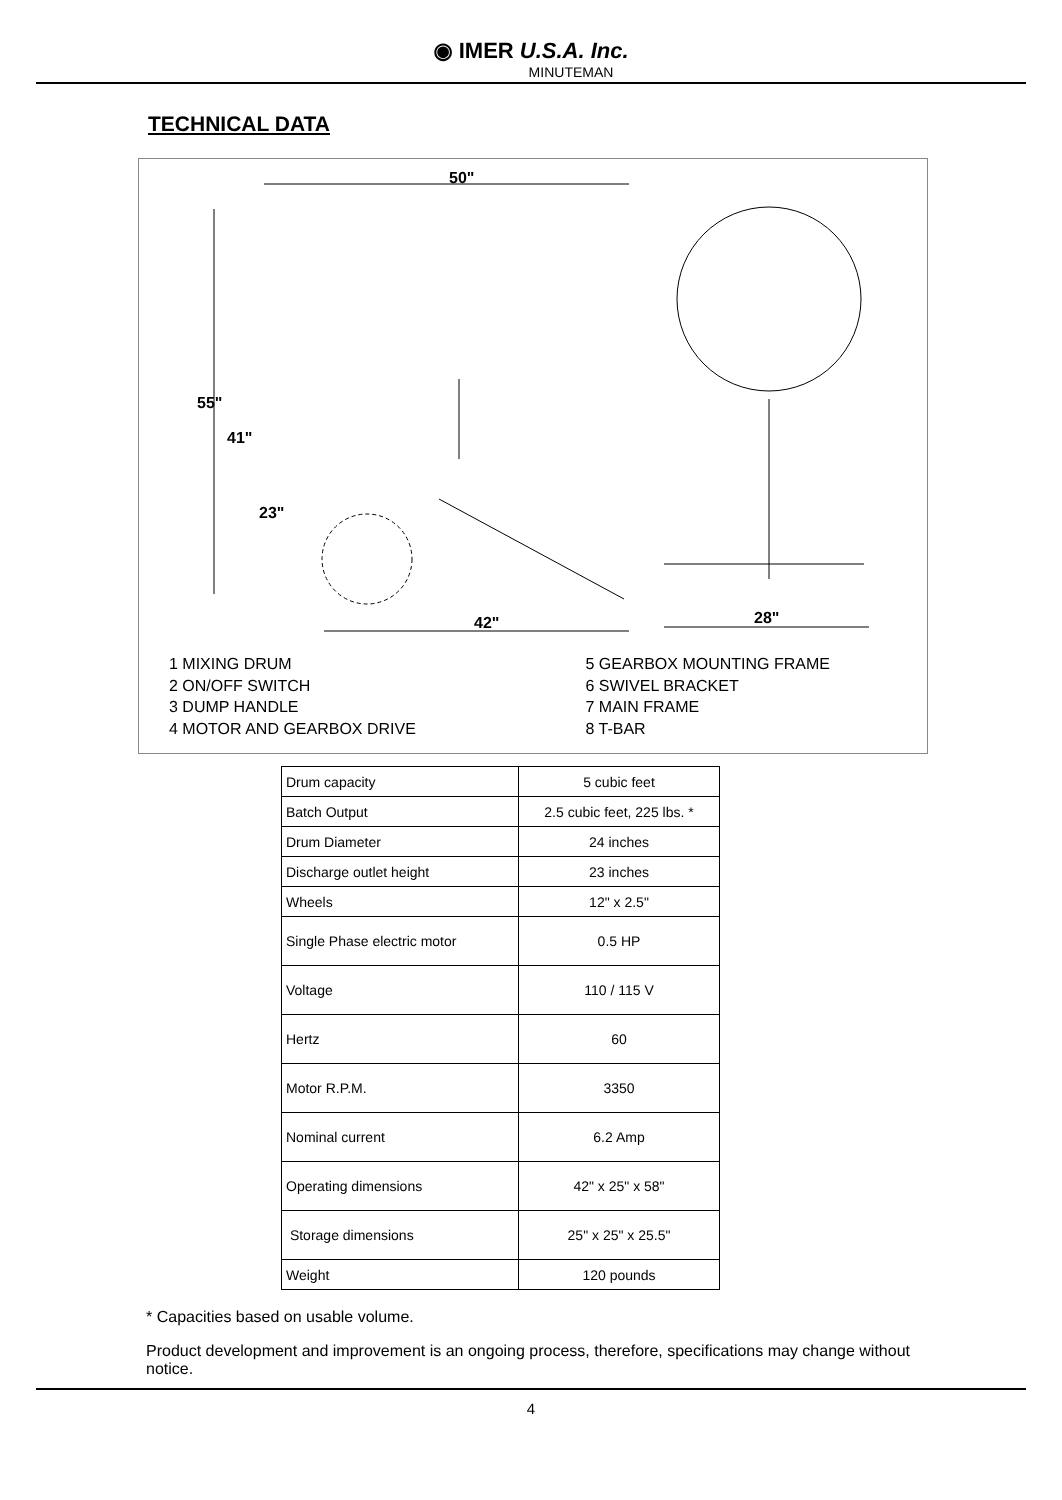◉ IMER U.S.A. Inc.
MINUTEMAN
TECHNICAL DATA
50"
42" 28"
55"
41"
23"
1 MIXING DRUM
2 ON/OFF SWITCH
3 DUMP HANDLE
4 MOTOR AND GEARBOX DRIVE
5 GEARBOX MOUNTING FRAME
6 SWIVEL BRACKET
7 MAIN FRAME
8 T-BAR
| Drum capacity | 5 cubic feet |
| Batch Output | 2.5 cubic feet, 225 lbs. * |
| Drum Diameter | 24 inches |
| Discharge outlet height | 23 inches |
| Wheels | 12" x 2.5" |
| Single Phase electric motor | 0.5 HP |
| Voltage | 110 / 115 V |
| Hertz | 60 |
| Motor R.P.M. | 3350 |
| Nominal current | 6.2 Amp |
| Operating dimensions | 42" x 25" x 58" |
| Storage dimensions | 25" x 25" x 25.5" |
| Weight | 120 pounds |
* Capacities based on usable volume.
Product development and improvement is an ongoing process, therefore, specifications may change without notice.
4